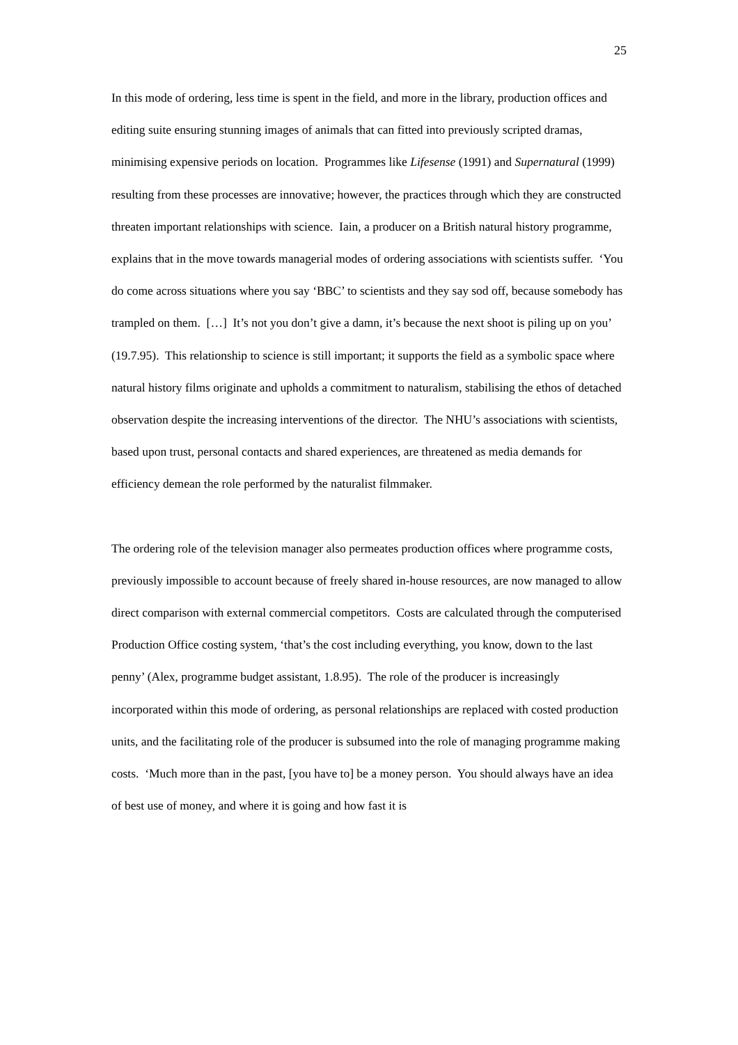25
In this mode of ordering, less time is spent in the field, and more in the library, production offices and editing suite ensuring stunning images of animals that can fitted into previously scripted dramas, minimising expensive periods on location. Programmes like Lifesense (1991) and Supernatural (1999) resulting from these processes are innovative; however, the practices through which they are constructed threaten important relationships with science. Iain, a producer on a British natural history programme, explains that in the move towards managerial modes of ordering associations with scientists suffer. ‘You do come across situations where you say ‘BBC’ to scientists and they say sod off, because somebody has trampled on them. […] It’s not you don’t give a damn, it’s because the next shoot is piling up on you’ (19.7.95). This relationship to science is still important; it supports the field as a symbolic space where natural history films originate and upholds a commitment to naturalism, stabilising the ethos of detached observation despite the increasing interventions of the director. The NHU’s associations with scientists, based upon trust, personal contacts and shared experiences, are threatened as media demands for efficiency demean the role performed by the naturalist filmmaker.
The ordering role of the television manager also permeates production offices where programme costs, previously impossible to account because of freely shared in-house resources, are now managed to allow direct comparison with external commercial competitors. Costs are calculated through the computerised Production Office costing system, ‘that’s the cost including everything, you know, down to the last penny’ (Alex, programme budget assistant, 1.8.95). The role of the producer is increasingly incorporated within this mode of ordering, as personal relationships are replaced with costed production units, and the facilitating role of the producer is subsumed into the role of managing programme making costs. ‘Much more than in the past, [you have to] be a money person. You should always have an idea of best use of money, and where it is going and how fast it is